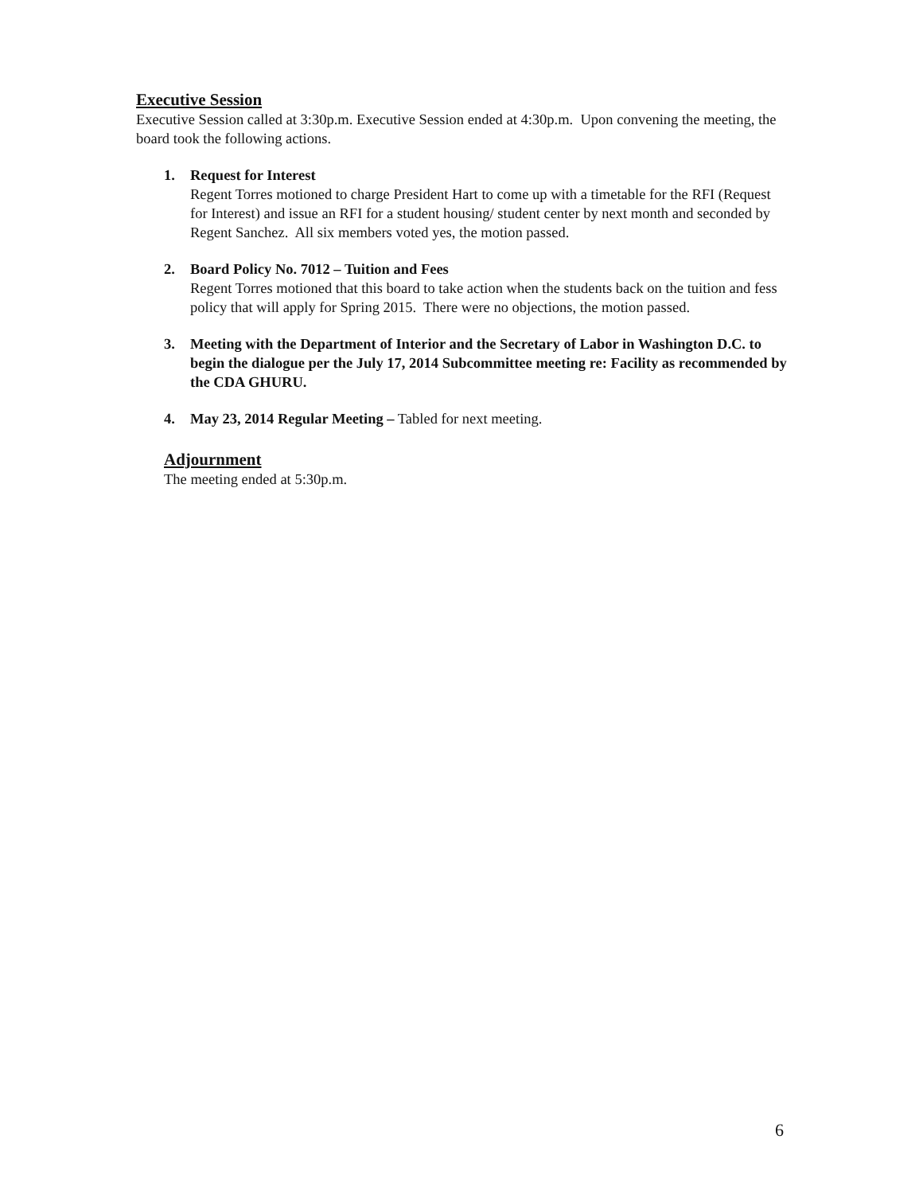Executive Session
Executive Session called at 3:30p.m. Executive Session ended at 4:30p.m. Upon convening the meeting, the board took the following actions.
1. Request for Interest
Regent Torres motioned to charge President Hart to come up with a timetable for the RFI (Request for Interest) and issue an RFI for a student housing/ student center by next month and seconded by Regent Sanchez. All six members voted yes, the motion passed.
2. Board Policy No. 7012 – Tuition and Fees
Regent Torres motioned that this board to take action when the students back on the tuition and fess policy that will apply for Spring 2015. There were no objections, the motion passed.
3. Meeting with the Department of Interior and the Secretary of Labor in Washington D.C. to begin the dialogue per the July 17, 2014 Subcommittee meeting re: Facility as recommended by the CDA GHURU.
4. May 23, 2014 Regular Meeting – Tabled for next meeting.
Adjournment
The meeting ended at 5:30p.m.
6